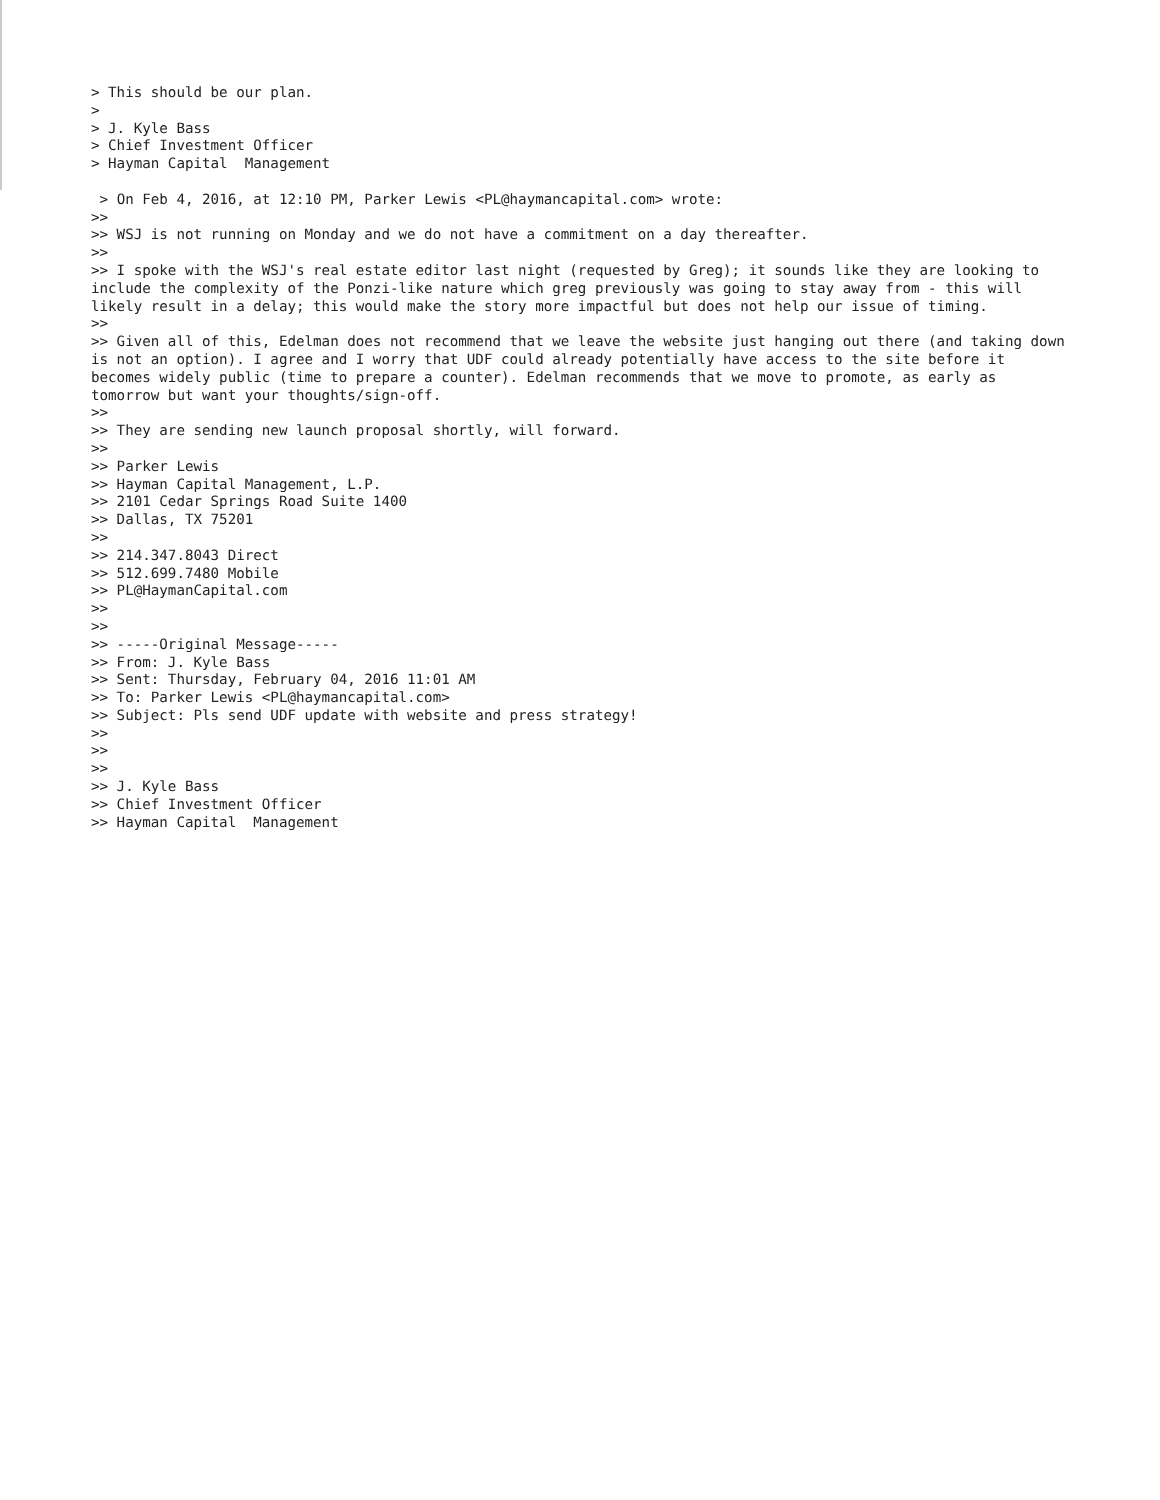> This should be our plan. > > J. Kyle Bass > Chief Investment Officer > Hayman Capital Management > On Feb 4, 2016, at 12:10 PM, Parker Lewis <PL@haymancapital.com> wrote: >> >> WSJ is not running on Monday and we do not have a commitment on a day thereafter. >> >> I spoke with the WSJ's real estate editor last night (requested by Greg); it sounds like they are looking to include the complexity of the Ponzi-like nature which greg previously was going to stay away from - this will likely result in a delay; this would make the story more impactful but does not help our issue of timing. >> >> Given all of this, Edelman does not recommend that we leave the website just hanging out there (and taking down is not an option). I agree and I worry that UDF could already potentially have access to the site before it becomes widely public (time to prepare a counter). Edelman recommends that we move to promote, as early as tomorrow but want your thoughts/sign-off. >> >> They are sending new launch proposal shortly, will forward. >> >> Parker Lewis >> Hayman Capital Management, L.P. >> 2101 Cedar Springs Road Suite 1400 >> Dallas, TX 75201 >> >> 214.347.8043 Direct >> 512.699.7480 Mobile >> PL@HaymanCapital.com >> >> >> -----Original Message----- >> From: J. Kyle Bass >> Sent: Thursday, February 04, 2016 11:01 AM >> To: Parker Lewis <PL@haymancapital.com> >> Subject: Pls send UDF update with website and press strategy! >> >> >> >> J. Kyle Bass >> Chief Investment Officer >> Hayman Capital Management